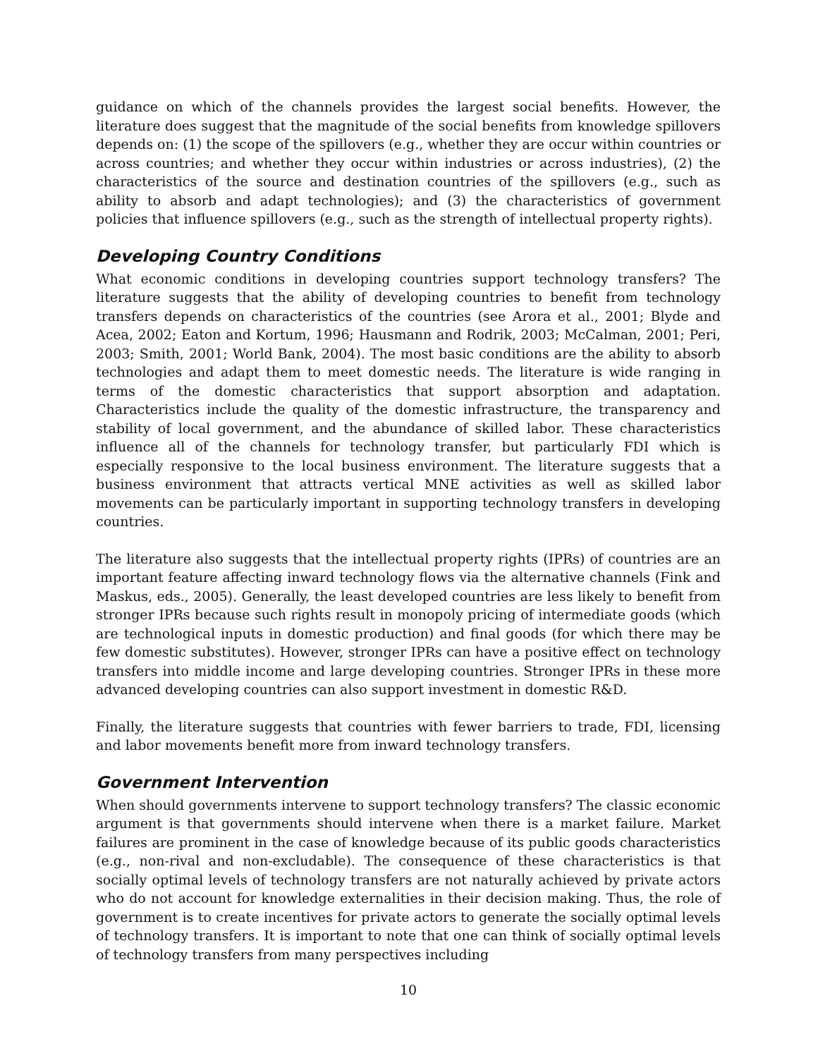guidance on which of the channels provides the largest social benefits. However, the literature does suggest that the magnitude of the social benefits from knowledge spillovers depends on: (1) the scope of the spillovers (e.g., whether they are occur within countries or across countries; and whether they occur within industries or across industries), (2) the characteristics of the source and destination countries of the spillovers (e.g., such as ability to absorb and adapt technologies); and (3) the characteristics of government policies that influence spillovers (e.g., such as the strength of intellectual property rights).
Developing Country Conditions
What economic conditions in developing countries support technology transfers? The literature suggests that the ability of developing countries to benefit from technology transfers depends on characteristics of the countries (see Arora et al., 2001; Blyde and Acea, 2002; Eaton and Kortum, 1996; Hausmann and Rodrik, 2003; McCalman, 2001; Peri, 2003; Smith, 2001; World Bank, 2004). The most basic conditions are the ability to absorb technologies and adapt them to meet domestic needs. The literature is wide ranging in terms of the domestic characteristics that support absorption and adaptation. Characteristics include the quality of the domestic infrastructure, the transparency and stability of local government, and the abundance of skilled labor. These characteristics influence all of the channels for technology transfer, but particularly FDI which is especially responsive to the local business environment. The literature suggests that a business environment that attracts vertical MNE activities as well as skilled labor movements can be particularly important in supporting technology transfers in developing countries.
The literature also suggests that the intellectual property rights (IPRs) of countries are an important feature affecting inward technology flows via the alternative channels (Fink and Maskus, eds., 2005). Generally, the least developed countries are less likely to benefit from stronger IPRs because such rights result in monopoly pricing of intermediate goods (which are technological inputs in domestic production) and final goods (for which there may be few domestic substitutes). However, stronger IPRs can have a positive effect on technology transfers into middle income and large developing countries. Stronger IPRs in these more advanced developing countries can also support investment in domestic R&D.
Finally, the literature suggests that countries with fewer barriers to trade, FDI, licensing and labor movements benefit more from inward technology transfers.
Government Intervention
When should governments intervene to support technology transfers? The classic economic argument is that governments should intervene when there is a market failure. Market failures are prominent in the case of knowledge because of its public goods characteristics (e.g., non-rival and non-excludable). The consequence of these characteristics is that socially optimal levels of technology transfers are not naturally achieved by private actors who do not account for knowledge externalities in their decision making. Thus, the role of government is to create incentives for private actors to generate the socially optimal levels of technology transfers. It is important to note that one can think of socially optimal levels of technology transfers from many perspectives including
10